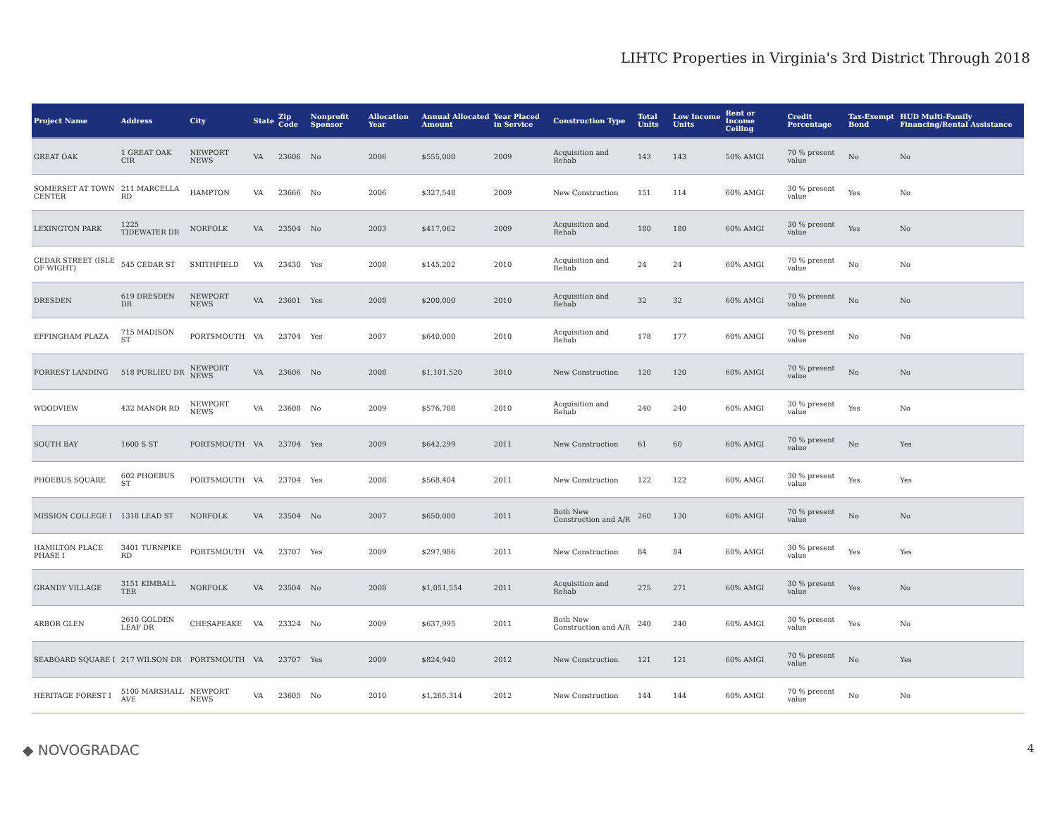LIHTC Properties in Virginia's 3rd District Through 2018
| Project Name | Address | City | State | Zip Code | Nonprofit Sponsor | Allocation Year | Annual Allocated Amount | Year Placed in Service | Construction Type | Total Units | Low Income Units | Rent or Income Ceiling | Credit Percentage | Tax-Exempt Bond | HUD Multi-Family Financing/Rental Assistance |
| --- | --- | --- | --- | --- | --- | --- | --- | --- | --- | --- | --- | --- | --- | --- | --- |
| GREAT OAK | 1 GREAT OAK CIR | NEWPORT NEWS | VA | 23606 | No | 2006 | $555,000 | 2009 | Acquisition and Rehab | 143 | 143 | 50% AMGI | 70 % present value | No | No |
| SOMERSET AT TOWN CENTER | 211 MARCELLA RD | HAMPTON | VA | 23666 | No | 2006 | $327,548 | 2009 | New Construction | 151 | 114 | 60% AMGI | 30 % present value | Yes | No |
| LEXINGTON PARK | 1225 TIDEWATER DR | NORFOLK | VA | 23504 | No | 2003 | $417,062 | 2009 | Acquisition and Rehab | 180 | 180 | 60% AMGI | 30 % present value | Yes | No |
| CEDAR STREET (ISLE OF WIGHT) | 545 CEDAR ST | SMITHFIELD | VA | 23430 | Yes | 2008 | $145,202 | 2010 | Acquisition and Rehab | 24 | 24 | 60% AMGI | 70 % present value | No | No |
| DRESDEN | 619 DRESDEN DR | NEWPORT NEWS | VA | 23601 | Yes | 2008 | $200,000 | 2010 | Acquisition and Rehab | 32 | 32 | 60% AMGI | 70 % present value | No | No |
| EFFINGHAM PLAZA | 715 MADISON ST | PORTSMOUTH | VA | 23704 | Yes | 2007 | $640,000 | 2010 | Acquisition and Rehab | 178 | 177 | 60% AMGI | 70 % present value | No | No |
| FORREST LANDING | 518 PURLIEU DR | NEWPORT NEWS | VA | 23606 | No | 2008 | $1,101,520 | 2010 | New Construction | 120 | 120 | 60% AMGI | 70 % present value | No | No |
| WOODVIEW | 432 MANOR RD | NEWPORT NEWS | VA | 23608 | No | 2009 | $576,708 | 2010 | Acquisition and Rehab | 240 | 240 | 60% AMGI | 30 % present value | Yes | No |
| SOUTH BAY | 1600 S ST | PORTSMOUTH | VA | 23704 | Yes | 2009 | $642,299 | 2011 | New Construction | 61 | 60 | 60% AMGI | 70 % present value | No | Yes |
| PHOEBUS SQUARE | 602 PHOEBUS ST | PORTSMOUTH | VA | 23704 | Yes | 2008 | $568,404 | 2011 | New Construction | 122 | 122 | 60% AMGI | 30 % present value | Yes | Yes |
| MISSION COLLEGE I | 1318 LEAD ST | NORFOLK | VA | 23504 | No | 2007 | $650,000 | 2011 | Both New Construction and A/R | 260 | 130 | 60% AMGI | 70 % present value | No | No |
| HAMILTON PLACE PHASE I | 3401 TURNPIKE RD | PORTSMOUTH | VA | 23707 | Yes | 2009 | $297,986 | 2011 | New Construction | 84 | 84 | 60% AMGI | 30 % present value | Yes | Yes |
| GRANDY VILLAGE | 3151 KIMBALL TER | NORFOLK | VA | 23504 | No | 2008 | $1,051,554 | 2011 | Acquisition and Rehab | 275 | 271 | 60% AMGI | 30 % present value | Yes | No |
| ARBOR GLEN | 2610 GOLDEN LEAF DR | CHESAPEAKE | VA | 23324 | No | 2009 | $637,995 | 2011 | Both New Construction and A/R | 240 | 240 | 60% AMGI | 30 % present value | Yes | No |
| SEABOARD SQUARE I | 217 WILSON DR | PORTSMOUTH | VA | 23707 | Yes | 2009 | $824,940 | 2012 | New Construction | 121 | 121 | 60% AMGI | 70 % present value | No | Yes |
| HERITAGE FOREST I | 5100 MARSHALL AVE | NEWPORT NEWS | VA | 23605 | No | 2010 | $1,265,314 | 2012 | New Construction | 144 | 144 | 60% AMGI | 70 % present value | No | No |
◆ NOVOGRADAC 4